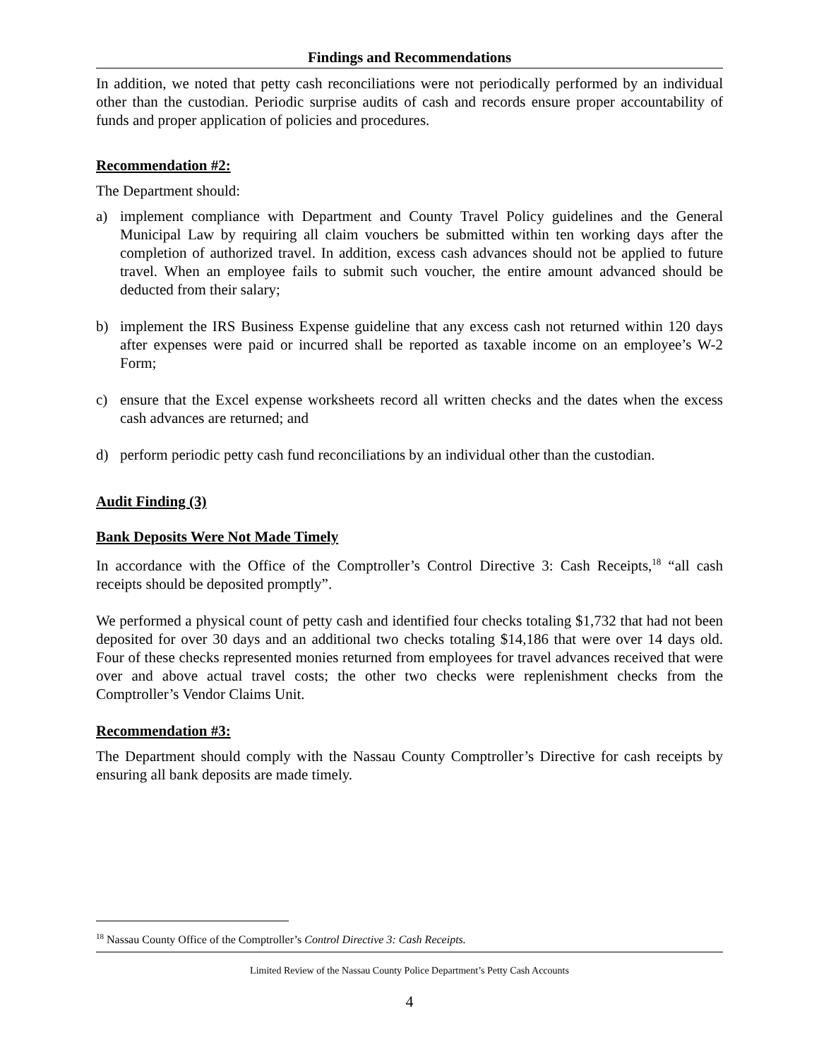Findings and Recommendations
In addition, we noted that petty cash reconciliations were not periodically performed by an individual other than the custodian. Periodic surprise audits of cash and records ensure proper accountability of funds and proper application of policies and procedures.
Recommendation #2:
The Department should:
a) implement compliance with Department and County Travel Policy guidelines and the General Municipal Law by requiring all claim vouchers be submitted within ten working days after the completion of authorized travel. In addition, excess cash advances should not be applied to future travel. When an employee fails to submit such voucher, the entire amount advanced should be deducted from their salary;
b) implement the IRS Business Expense guideline that any excess cash not returned within 120 days after expenses were paid or incurred shall be reported as taxable income on an employee’s W-2 Form;
c) ensure that the Excel expense worksheets record all written checks and the dates when the excess cash advances are returned; and
d) perform periodic petty cash fund reconciliations by an individual other than the custodian.
Audit Finding (3)
Bank Deposits Were Not Made Timely
In accordance with the Office of the Comptroller’s Control Directive 3: Cash Receipts,<sup>18</sup> “all cash receipts should be deposited promptly”.
We performed a physical count of petty cash and identified four checks totaling $1,732 that had not been deposited for over 30 days and an additional two checks totaling $14,186 that were over 14 days old. Four of these checks represented monies returned from employees for travel advances received that were over and above actual travel costs; the other two checks were replenishment checks from the Comptroller’s Vendor Claims Unit.
Recommendation #3:
The Department should comply with the Nassau County Comptroller’s Directive for cash receipts by ensuring all bank deposits are made timely.
<sup>18</sup> Nassau County Office of the Comptroller’s Control Directive 3: Cash Receipts.
Limited Review of the Nassau County Police Department’s Petty Cash Accounts
4